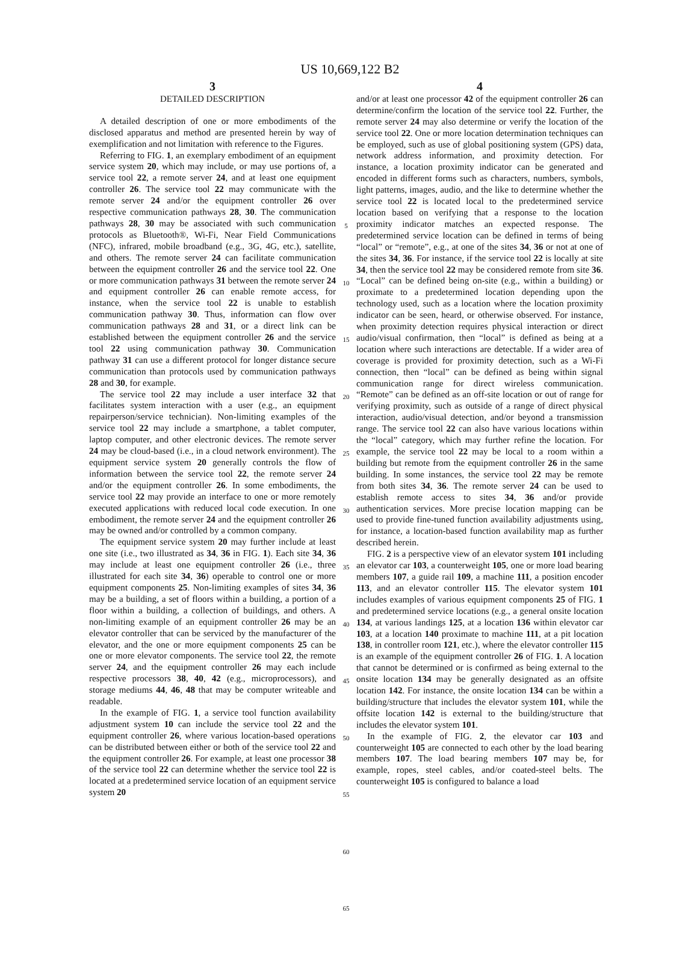US 10,669,122 B2
3
DETAILED DESCRIPTION
A detailed description of one or more embodiments of the disclosed apparatus and method are presented herein by way of exemplification and not limitation with reference to the Figures.
Referring to FIG. 1, an exemplary embodiment of an equipment service system 20, which may include, or may use portions of, a service tool 22, a remote server 24, and at least one equipment controller 26. The service tool 22 may communicate with the remote server 24 and/or the equipment controller 26 over respective communication pathways 28, 30. The communication pathways 28, 30 may be associated with such communication protocols as Bluetooth®, Wi-Fi, Near Field Communications (NFC), infrared, mobile broadband (e.g., 3G, 4G, etc.), satellite, and others. The remote server 24 can facilitate communication between the equipment controller 26 and the service tool 22. One or more communication pathways 31 between the remote server 24 and equipment controller 26 can enable remote access, for instance, when the service tool 22 is unable to establish communication pathway 30. Thus, information can flow over communication pathways 28 and 31, or a direct link can be established between the equipment controller 26 and the service tool 22 using communication pathway 30. Communication pathway 31 can use a different protocol for longer distance secure communication than protocols used by communication pathways 28 and 30, for example.
The service tool 22 may include a user interface 32 that facilitates system interaction with a user (e.g., an equipment repairperson/service technician). Non-limiting examples of the service tool 22 may include a smartphone, a tablet computer, laptop computer, and other electronic devices. The remote server 24 may be cloud-based (i.e., in a cloud network environment). The equipment service system 20 generally controls the flow of information between the service tool 22, the remote server 24 and/or the equipment controller 26. In some embodiments, the service tool 22 may provide an interface to one or more remotely executed applications with reduced local code execution. In one embodiment, the remote server 24 and the equipment controller 26 may be owned and/or controlled by a common company.
The equipment service system 20 may further include at least one site (i.e., two illustrated as 34, 36 in FIG. 1). Each site 34, 36 may include at least one equipment controller 26 (i.e., three illustrated for each site 34, 36) operable to control one or more equipment components 25. Non-limiting examples of sites 34, 36 may be a building, a set of floors within a building, a portion of a floor within a building, a collection of buildings, and others. A non-limiting example of an equipment controller 26 may be an elevator controller that can be serviced by the manufacturer of the elevator, and the one or more equipment components 25 can be one or more elevator components. The service tool 22, the remote server 24, and the equipment controller 26 may each include respective processors 38, 40, 42 (e.g., microprocessors), and storage mediums 44, 46, 48 that may be computer writeable and readable.
In the example of FIG. 1, a service tool function availability adjustment system 10 can include the service tool 22 and the equipment controller 26, where various location-based operations can be distributed between either or both of the service tool 22 and the equipment controller 26. For example, at least one processor 38 of the service tool 22 can determine whether the service tool 22 is located at a predetermined service location of an equipment service system 20
5
10
15
20
25
30
35
40
45
50
55
60
65
4
and/or at least one processor 42 of the equipment controller 26 can determine/confirm the location of the service tool 22. Further, the remote server 24 may also determine or verify the location of the service tool 22. One or more location determination techniques can be employed, such as use of global positioning system (GPS) data, network address information, and proximity detection. For instance, a location proximity indicator can be generated and encoded in different forms such as characters, numbers, symbols, light patterns, images, audio, and the like to determine whether the service tool 22 is located local to the predetermined service location based on verifying that a response to the location proximity indicator matches an expected response. The predetermined service location can be defined in terms of being “local” or “remote”, e.g., at one of the sites 34, 36 or not at one of the sites 34, 36. For instance, if the service tool 22 is locally at site 34, then the service tool 22 may be considered remote from site 36. “Local” can be defined being on-site (e.g., within a building) or proximate to a predetermined location depending upon the technology used, such as a location where the location proximity indicator can be seen, heard, or otherwise observed. For instance, when proximity detection requires physical interaction or direct audio/visual confirmation, then “local” is defined as being at a location where such interactions are detectable. If a wider area of coverage is provided for proximity detection, such as a Wi-Fi connection, then “local” can be defined as being within signal communication range for direct wireless communication. “Remote” can be defined as an off-site location or out of range for verifying proximity, such as outside of a range of direct physical interaction, audio/visual detection, and/or beyond a transmission range. The service tool 22 can also have various locations within the “local” category, which may further refine the location. For example, the service tool 22 may be local to a room within a building but remote from the equipment controller 26 in the same building. In some instances, the service tool 22 may be remote from both sites 34, 36. The remote server 24 can be used to establish remote access to sites 34, 36 and/or provide authentication services. More precise location mapping can be used to provide fine-tuned function availability adjustments using, for instance, a location-based function availability map as further described herein.
FIG. 2 is a perspective view of an elevator system 101 including an elevator car 103, a counterweight 105, one or more load bearing members 107, a guide rail 109, a machine 111, a position encoder 113, and an elevator controller 115. The elevator system 101 includes examples of various equipment components 25 of FIG. 1 and predetermined service locations (e.g., a general onsite location 134, at various landings 125, at a location 136 within elevator car 103, at a location 140 proximate to machine 111, at a pit location 138, in controller room 121, etc.), where the elevator controller 115 is an example of the equipment controller 26 of FIG. 1. A location that cannot be determined or is confirmed as being external to the onsite location 134 may be generally designated as an offsite location 142. For instance, the onsite location 134 can be within a building/structure that includes the elevator system 101, while the offsite location 142 is external to the building/structure that includes the elevator system 101.
In the example of FIG. 2, the elevator car 103 and counterweight 105 are connected to each other by the load bearing members 107. The load bearing members 107 may be, for example, ropes, steel cables, and/or coated-steel belts. The counterweight 105 is configured to balance a load